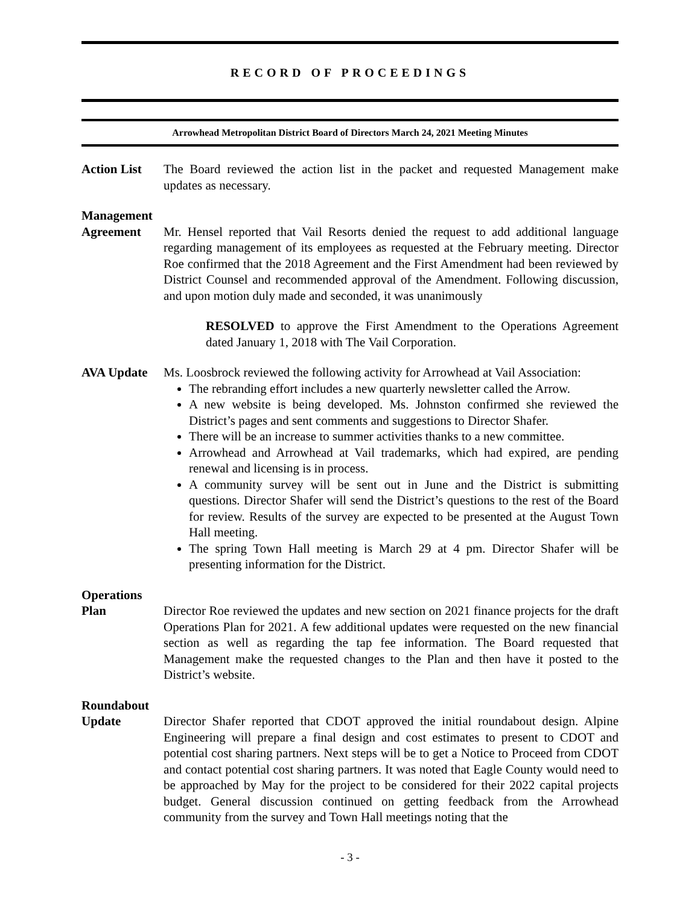RECORD OF PROCEEDINGS
Arrowhead Metropolitan District Board of Directors March 24, 2021 Meeting Minutes
Action List
The Board reviewed the action list in the packet and requested Management make updates as necessary.
Management
Agreement Mr. Hensel reported that Vail Resorts denied the request to add additional language regarding management of its employees as requested at the February meeting. Director Roe confirmed that the 2018 Agreement and the First Amendment had been reviewed by District Counsel and recommended approval of the Amendment. Following discussion, and upon motion duly made and seconded, it was unanimously
RESOLVED to approve the First Amendment to the Operations Agreement dated January 1, 2018 with The Vail Corporation.
AVA Update Ms. Loosbrock reviewed the following activity for Arrowhead at Vail Association:
The rebranding effort includes a new quarterly newsletter called the Arrow.
A new website is being developed. Ms. Johnston confirmed she reviewed the District’s pages and sent comments and suggestions to Director Shafer.
There will be an increase to summer activities thanks to a new committee.
Arrowhead and Arrowhead at Vail trademarks, which had expired, are pending renewal and licensing is in process.
A community survey will be sent out in June and the District is submitting questions. Director Shafer will send the District’s questions to the rest of the Board for review. Results of the survey are expected to be presented at the August Town Hall meeting.
The spring Town Hall meeting is March 29 at 4 pm. Director Shafer will be presenting information for the District.
Operations
Plan Director Roe reviewed the updates and new section on 2021 finance projects for the draft Operations Plan for 2021. A few additional updates were requested on the new financial section as well as regarding the tap fee information. The Board requested that Management make the requested changes to the Plan and then have it posted to the District’s website.
Roundabout
Update Director Shafer reported that CDOT approved the initial roundabout design. Alpine Engineering will prepare a final design and cost estimates to present to CDOT and potential cost sharing partners. Next steps will be to get a Notice to Proceed from CDOT and contact potential cost sharing partners. It was noted that Eagle County would need to be approached by May for the project to be considered for their 2022 capital projects budget. General discussion continued on getting feedback from the Arrowhead community from the survey and Town Hall meetings noting that the
- 3 -